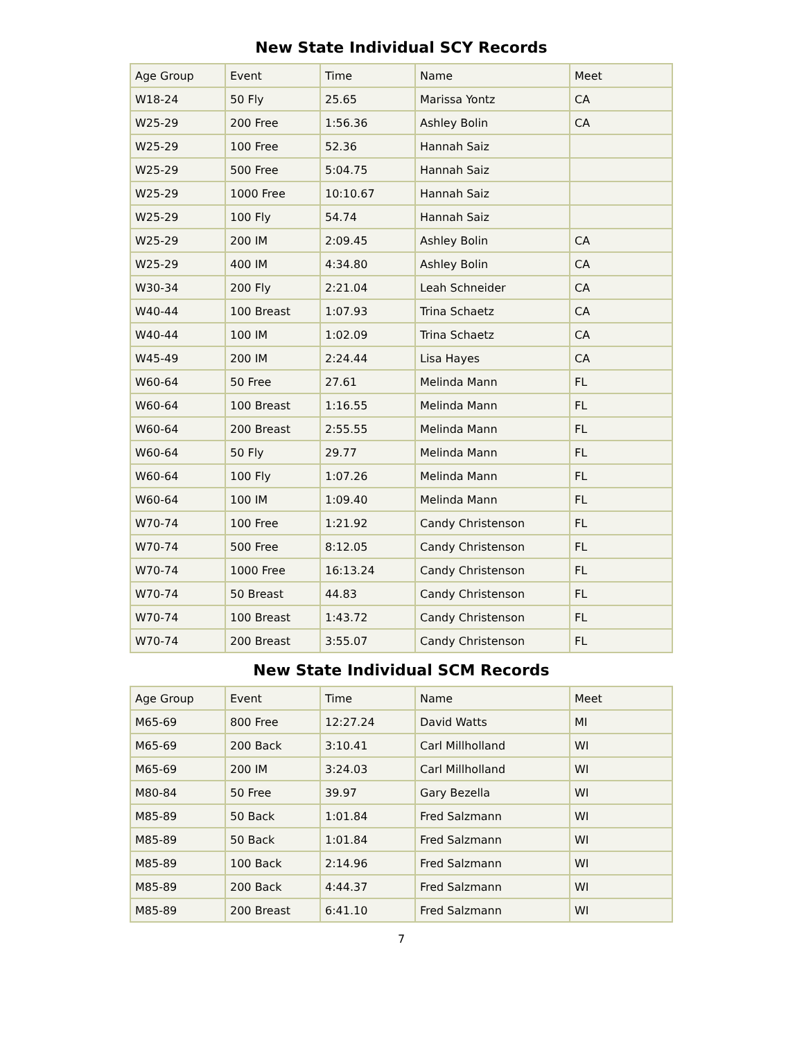New State Individual SCY Records
| Age Group | Event | Time | Name | Meet |
| --- | --- | --- | --- | --- |
| W18-24 | 50 Fly | 25.65 | Marissa Yontz | CA |
| W25-29 | 200 Free | 1:56.36 | Ashley Bolin | CA |
| W25-29 | 100 Free | 52.36 | Hannah Saiz | |
| W25-29 | 500 Free | 5:04.75 | Hannah Saiz | |
| W25-29 | 1000 Free | 10:10.67 | Hannah Saiz | |
| W25-29 | 100 Fly | 54.74 | Hannah Saiz | |
| W25-29 | 200 IM | 2:09.45 | Ashley Bolin | CA |
| W25-29 | 400 IM | 4:34.80 | Ashley Bolin | CA |
| W30-34 | 200 Fly | 2:21.04 | Leah Schneider | CA |
| W40-44 | 100 Breast | 1:07.93 | Trina Schaetz | CA |
| W40-44 | 100 IM | 1:02.09 | Trina Schaetz | CA |
| W45-49 | 200 IM | 2:24.44 | Lisa Hayes | CA |
| W60-64 | 50 Free | 27.61 | Melinda Mann | FL |
| W60-64 | 100 Breast | 1:16.55 | Melinda Mann | FL |
| W60-64 | 200 Breast | 2:55.55 | Melinda Mann | FL |
| W60-64 | 50 Fly | 29.77 | Melinda Mann | FL |
| W60-64 | 100 Fly | 1:07.26 | Melinda Mann | FL |
| W60-64 | 100 IM | 1:09.40 | Melinda Mann | FL |
| W70-74 | 100 Free | 1:21.92 | Candy Christenson | FL |
| W70-74 | 500 Free | 8:12.05 | Candy Christenson | FL |
| W70-74 | 1000 Free | 16:13.24 | Candy Christenson | FL |
| W70-74 | 50 Breast | 44.83 | Candy Christenson | FL |
| W70-74 | 100 Breast | 1:43.72 | Candy Christenson | FL |
| W70-74 | 200 Breast | 3:55.07 | Candy Christenson | FL |
New State Individual SCM Records
| Age Group | Event | Time | Name | Meet |
| --- | --- | --- | --- | --- |
| M65-69 | 800 Free | 12:27.24 | David Watts | MI |
| M65-69 | 200 Back | 3:10.41 | Carl Millholland | WI |
| M65-69 | 200 IM | 3:24.03 | Carl Millholland | WI |
| M80-84 | 50 Free | 39.97 | Gary Bezella | WI |
| M85-89 | 50 Back | 1:01.84 | Fred Salzmann | WI |
| M85-89 | 50 Back | 1:01.84 | Fred Salzmann | WI |
| M85-89 | 100 Back | 2:14.96 | Fred Salzmann | WI |
| M85-89 | 200 Back | 4:44.37 | Fred Salzmann | WI |
| M85-89 | 200 Breast | 6:41.10 | Fred Salzmann | WI |
7